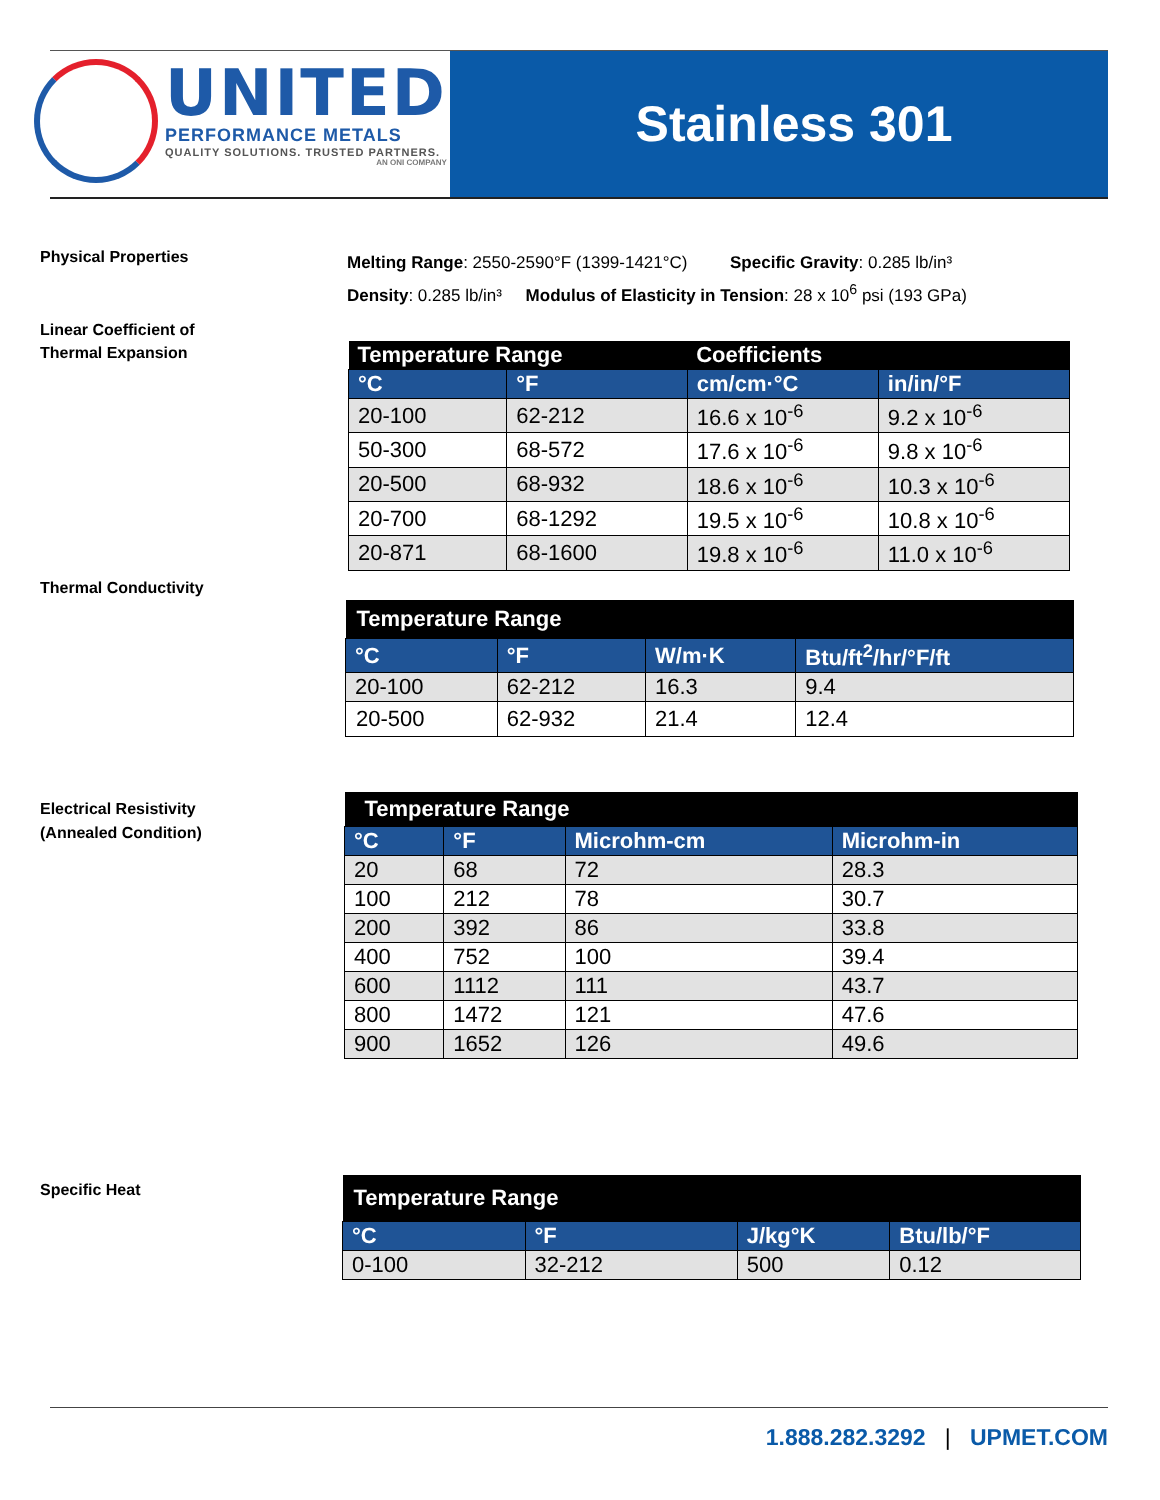UNITED
PERFORMANCE METALS
QUALITY SOLUTIONS. TRUSTED PARTNERS.
AN ONI COMPANY
Stainless 301
Physical Properties
Melting Range: 2550-2590°F (1399-1421°C) Specific Gravity: 0.285 lb/in³
Density: 0.285 lb/in³ Modulus of Elasticity in Tension: 28 x 10<sup>6</sup> psi (193 GPa)
Linear Coefficient of
Thermal Expansion
| Temperature Range | | Coefficients | |
| --- | --- | --- | --- |
| °C | °F | cm/cm·°C | in/in/°F |
| 20-100 | 62-212 | 16.6 x 10<sup>-6</sup> | 9.2 x 10<sup>-6</sup> |
| 50-300 | 68-572 | 17.6 x 10<sup>-6</sup> | 9.8 x 10<sup>-6</sup> |
| 20-500 | 68-932 | 18.6 x 10<sup>-6</sup> | 10.3 x 10<sup>-6</sup> |
| 20-700 | 68-1292 | 19.5 x 10<sup>-6</sup> | 10.8 x 10<sup>-6</sup> |
| 20-871 | 68-1600 | 19.8 x 10<sup>-6</sup> | 11.0 x 10<sup>-6</sup> |
Thermal Conductivity
| Temperature Range | | | |
| --- | --- | --- | --- |
| °C | °F | W/m·K | Btu/ft<sup>2</sup>/hr/°F/ft |
| 20-100 | 62-212 | 16.3 | 9.4 |
| 20-500 | 62-932 | 21.4 | 12.4 |
Electrical Resistivity
(Annealed Condition)
| Temperature Range | | | |
| --- | --- | --- | --- |
| °C | °F | Microhm-cm | Microhm-in |
| 20 | 68 | 72 | 28.3 |
| 100 | 212 | 78 | 30.7 |
| 200 | 392 | 86 | 33.8 |
| 400 | 752 | 100 | 39.4 |
| 600 | 1112 | 111 | 43.7 |
| 800 | 1472 | 121 | 47.6 |
| 900 | 1652 | 126 | 49.6 |
Specific Heat
| Temperature Range | | | |
| --- | --- | --- | --- |
| °C | °F | J/kg°K | Btu/lb/°F |
| 0-100 | 32-212 | 500 | 0.12 |
1.888.282.3292 | UPMET.COM